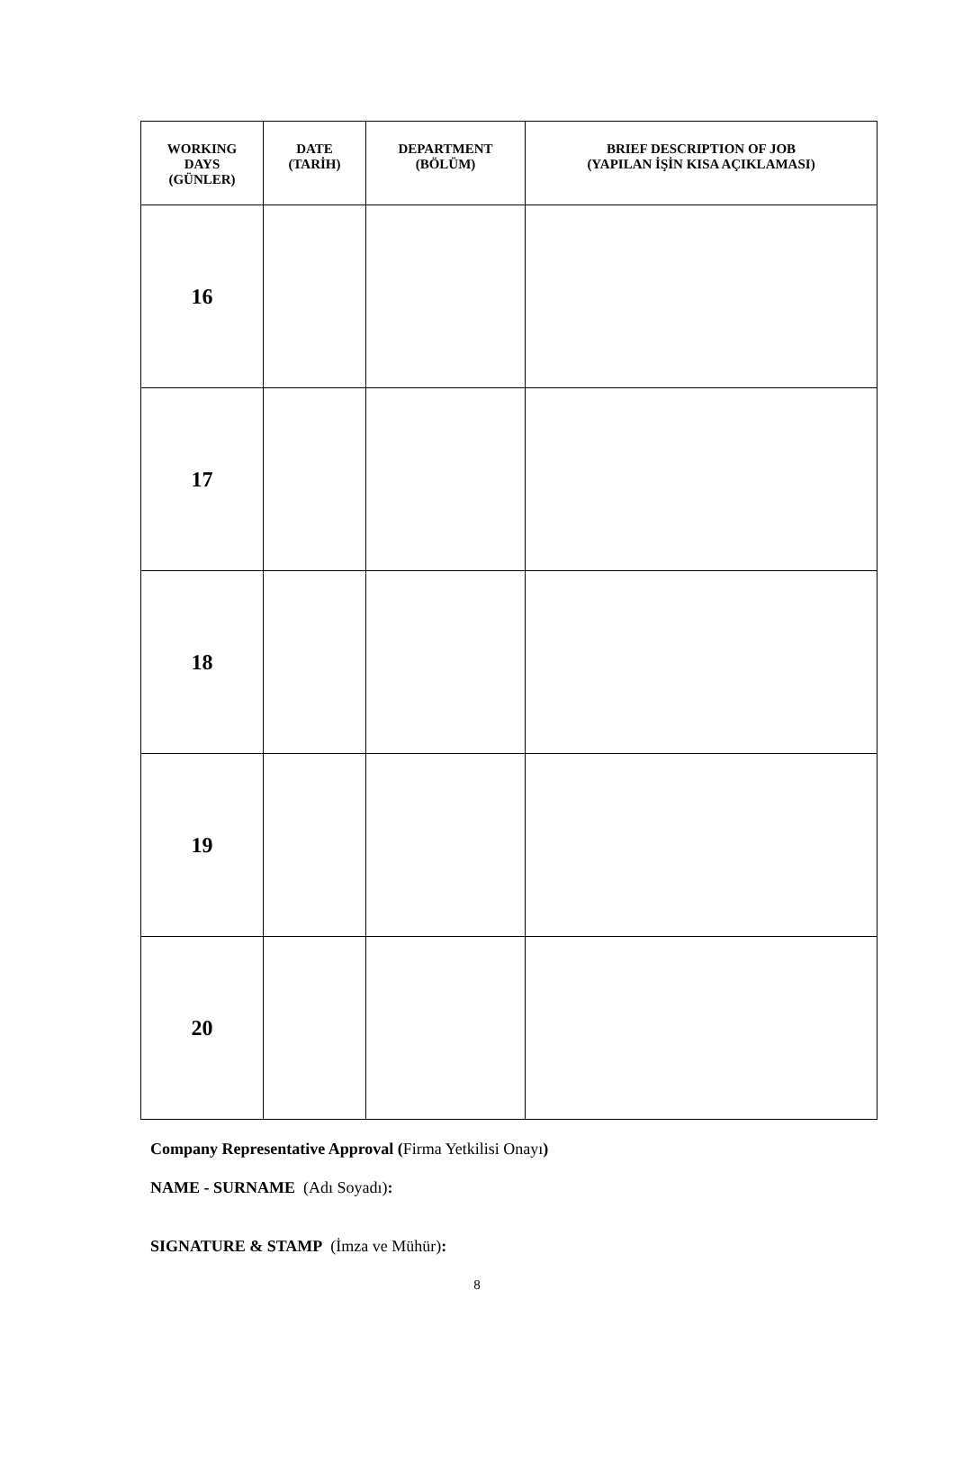| WORKING DAYS (GÜNLER) | DATE (TARİH) | DEPARTMENT (BÖLÜM) | BRIEF DESCRIPTION OF JOB (YAPILAN İŞİN KISA AÇIKLAMASI) |
| --- | --- | --- | --- |
| 16 | | | |
| 17 | | | |
| 18 | | | |
| 19 | | | |
| 20 | | | |
Company Representative Approval (Firma Yetkilisi Onayı)
NAME - SURNAME (Adı Soyadı):
SIGNATURE & STAMP (İmza ve Mühür):
8